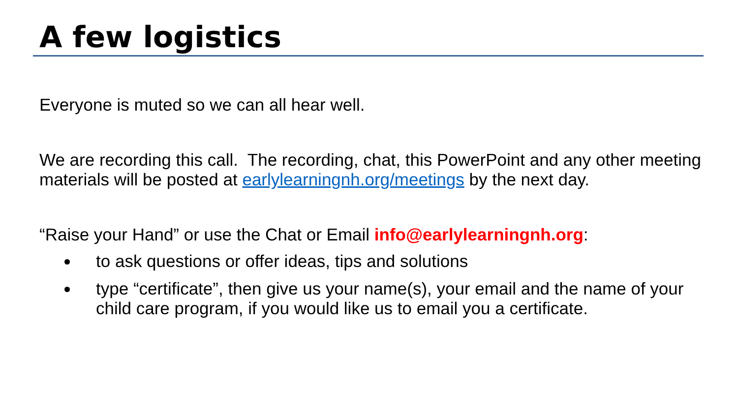A few logistics
Everyone is muted so we can all hear well.
We are recording this call. The recording, chat, this PowerPoint and any other meeting materials will be posted at earlylearningnh.org/meetings by the next day.
“Raise your Hand” or use the Chat or Email info@earlylearningnh.org:
to ask questions or offer ideas, tips and solutions
type “certificate”, then give us your name(s), your email and the name of your child care program, if you would like us to email you a certificate.